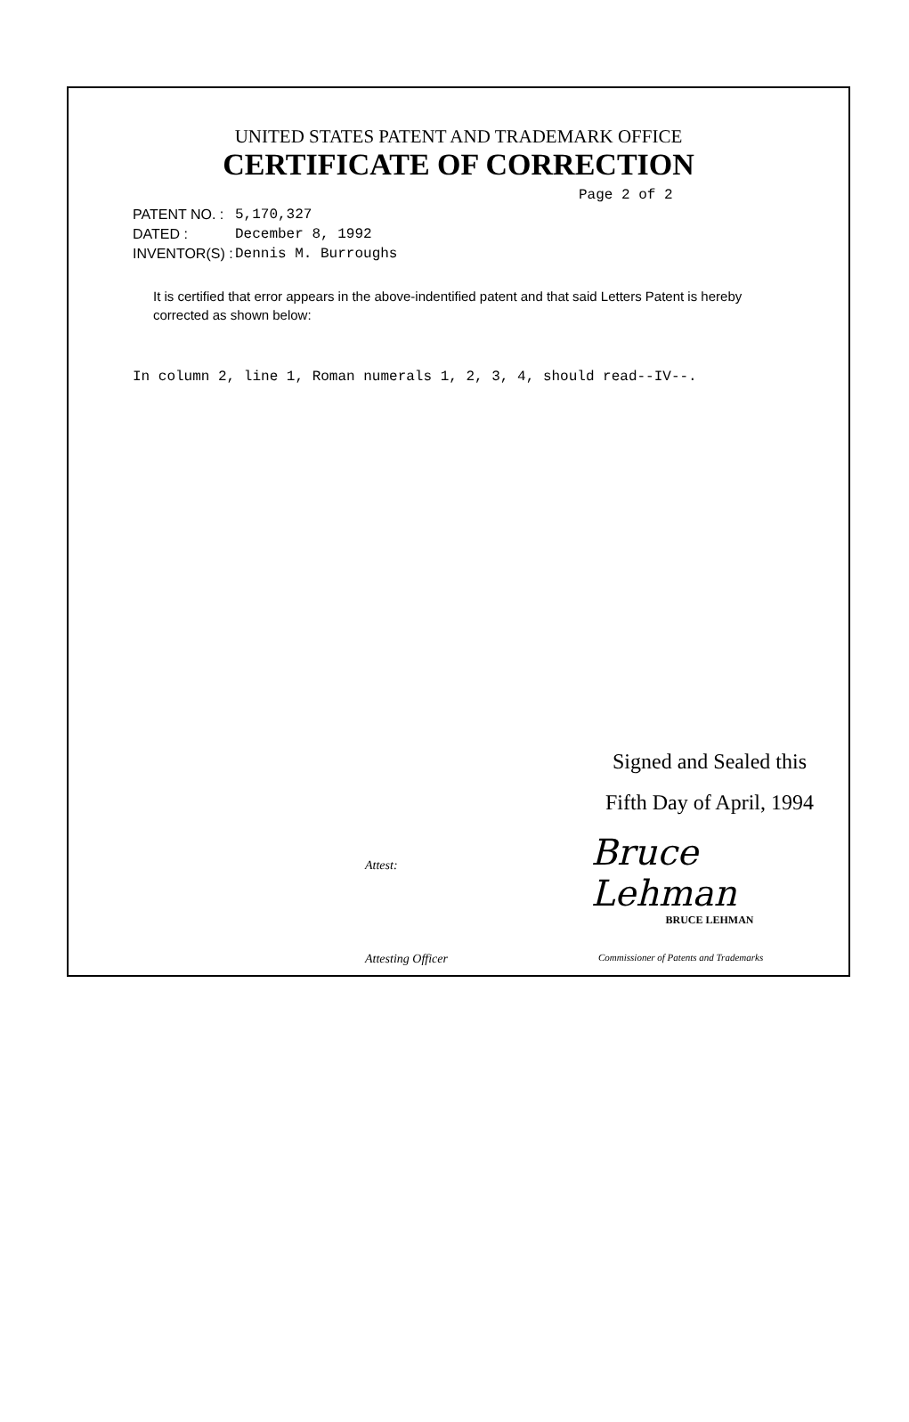UNITED STATES PATENT AND TRADEMARK OFFICE
CERTIFICATE OF CORRECTION
Page 2 of 2
PATENT NO. : 5,170,327
DATED : December 8, 1992
INVENTOR(S) : Dennis M. Burroughs
It is certified that error appears in the above-indentified patent and that said Letters Patent is hereby corrected as shown below:
In column 2, line 1, Roman numerals 1, 2, 3, 4, should read--IV--.
Signed and Sealed this
Fifth Day of April, 1994
Attest:
Bruce Lehman
BRUCE LEHMAN
Attesting Officer
Commissioner of Patents and Trademarks